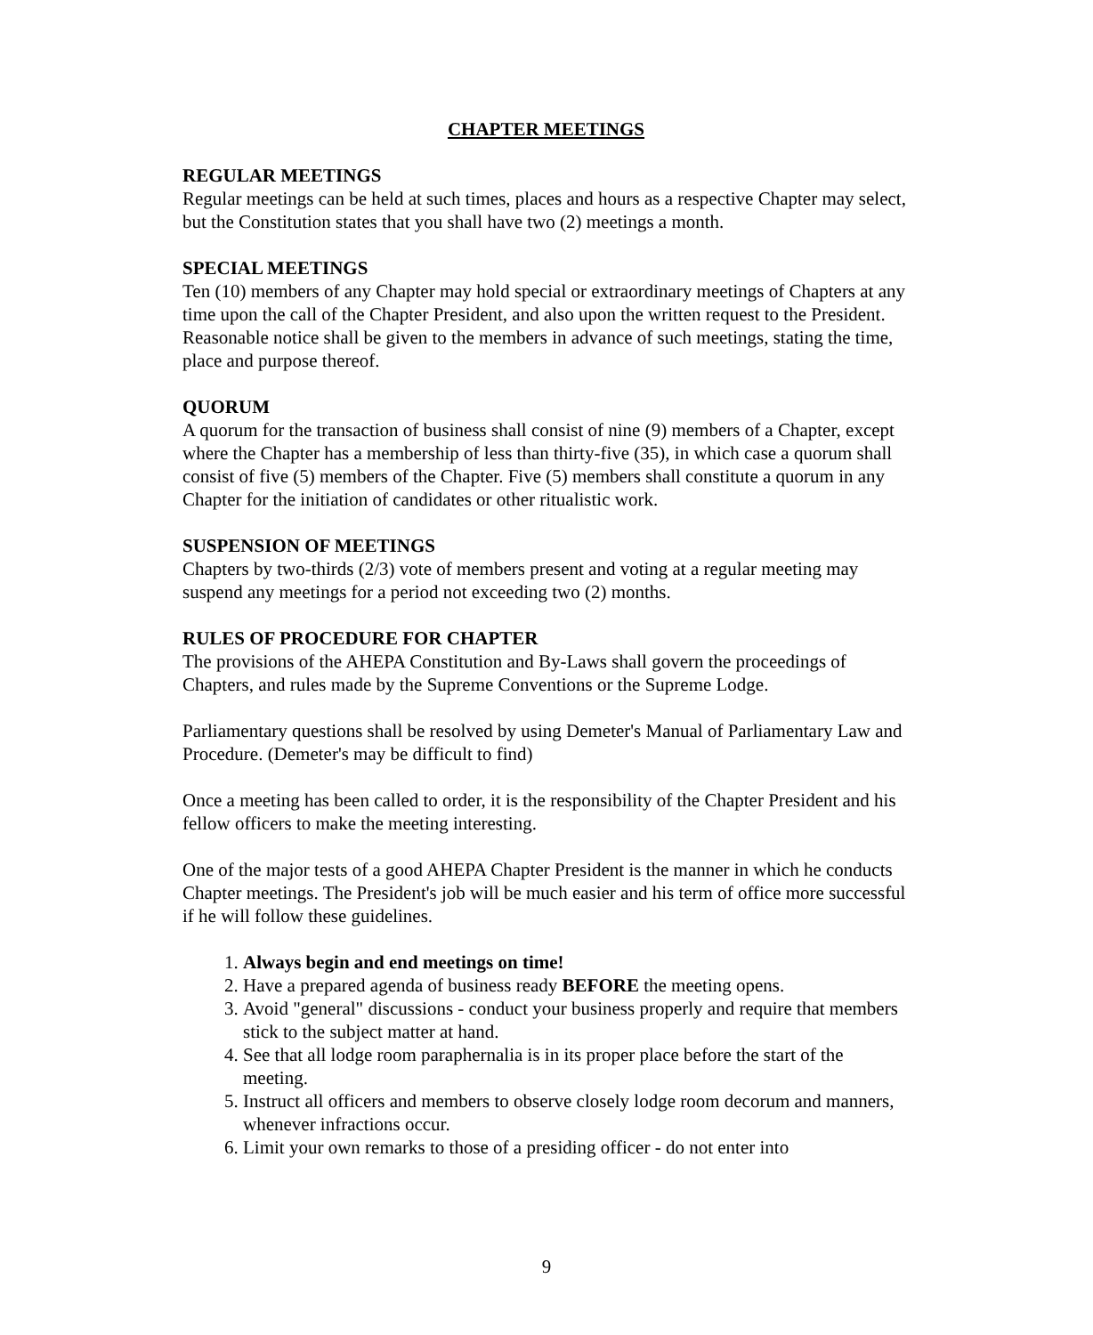CHAPTER MEETINGS
REGULAR MEETINGS
Regular meetings can be held at such times, places and hours as a respective Chapter may select, but the Constitution states that you shall have two (2) meetings a month.
SPECIAL MEETINGS
Ten (10) members of any Chapter may hold special or extraordinary meetings of Chapters at any time upon the call of the Chapter President, and also upon the written request to the President. Reasonable notice shall be given to the members in advance of such meetings, stating the time, place and purpose thereof.
QUORUM
A quorum for the transaction of business shall consist of nine (9) members of a Chapter, except where the Chapter has a membership of less than thirty-five (35), in which case a quorum shall consist of five (5) members of the Chapter. Five (5) members shall constitute a quorum in any Chapter for the initiation of candidates or other ritualistic work.
SUSPENSION OF MEETINGS
Chapters by two-thirds (2/3) vote of members present and voting at a regular meeting may suspend any meetings for a period not exceeding two (2) months.
RULES OF PROCEDURE FOR CHAPTER
The provisions of the AHEPA Constitution and By-Laws shall govern the proceedings of Chapters, and rules made by the Supreme Conventions or the Supreme Lodge.
Parliamentary questions shall be resolved by using Demeter's Manual of Parliamentary Law and Procedure. (Demeter's may be difficult to find)
Once a meeting has been called to order, it is the responsibility of the Chapter President and his fellow officers to make the meeting interesting.
One of the major tests of a good AHEPA Chapter President is the manner in which he conducts Chapter meetings. The President's job will be much easier and his term of office more successful if he will follow these guidelines.
1. Always begin and end meetings on time!
2. Have a prepared agenda of business ready BEFORE the meeting opens.
3. Avoid "general" discussions - conduct your business properly and require that members stick to the subject matter at hand.
4. See that all lodge room paraphernalia is in its proper place before the start of the meeting.
5. Instruct all officers and members to observe closely lodge room decorum and manners, whenever infractions occur.
6. Limit your own remarks to those of a presiding officer - do not enter into
9